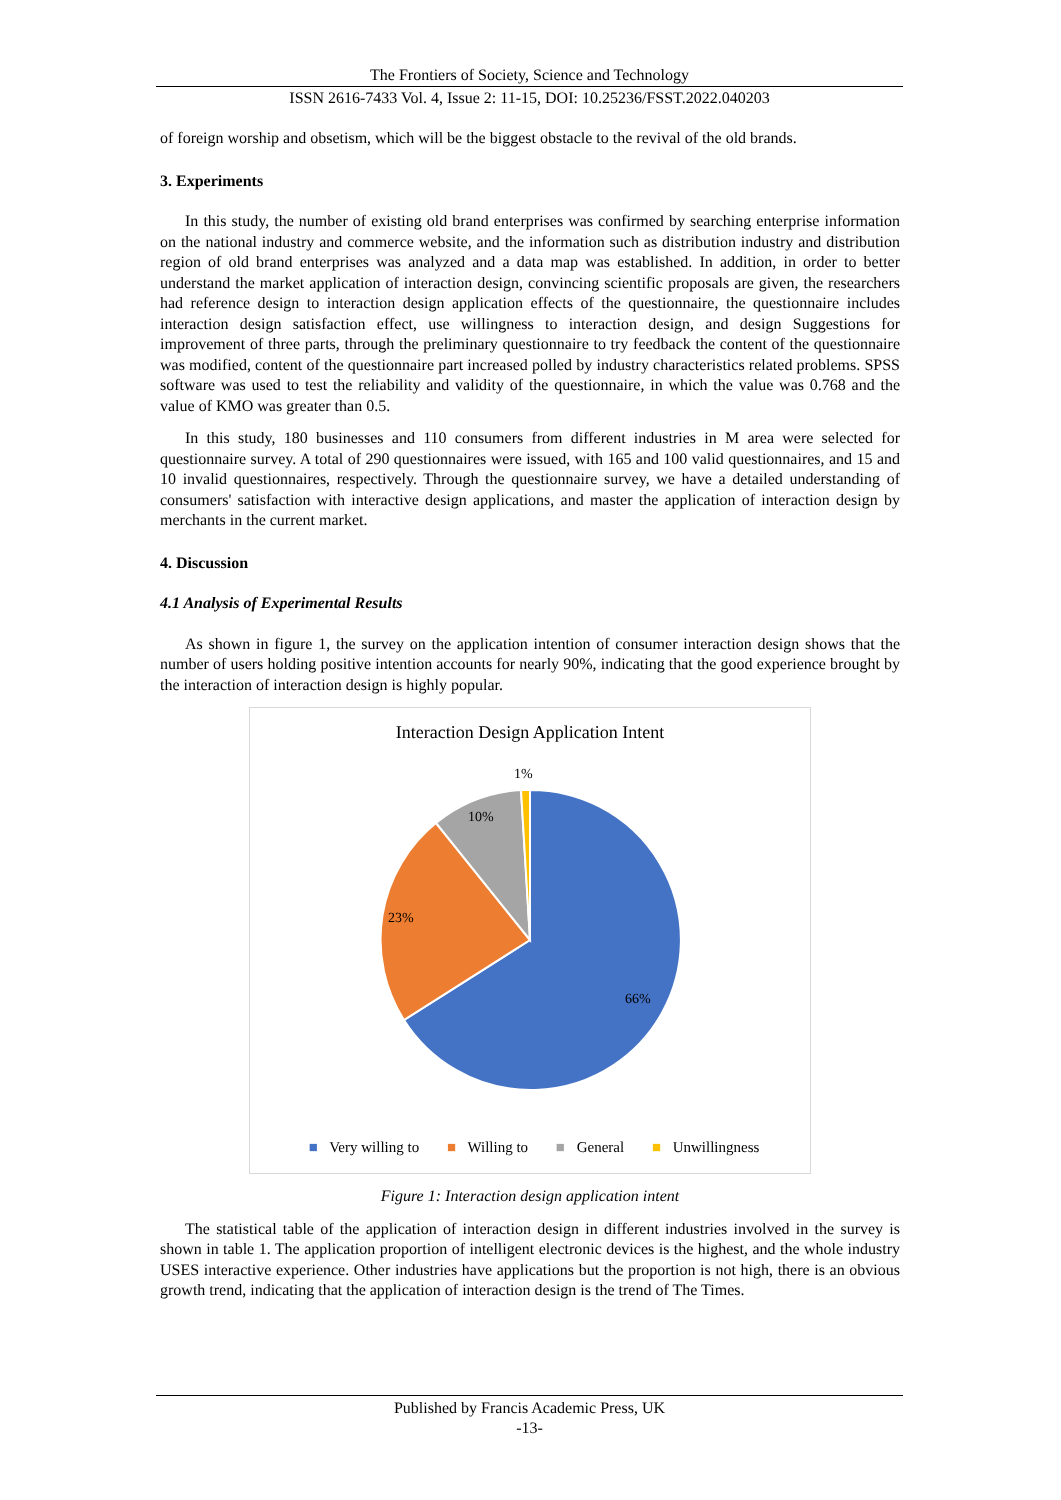The Frontiers of Society, Science and Technology
ISSN 2616-7433 Vol. 4, Issue 2: 11-15, DOI: 10.25236/FSST.2022.040203
of foreign worship and obsetism, which will be the biggest obstacle to the revival of the old brands.
3. Experiments
In this study, the number of existing old brand enterprises was confirmed by searching enterprise information on the national industry and commerce website, and the information such as distribution industry and distribution region of old brand enterprises was analyzed and a data map was established. In addition, in order to better understand the market application of interaction design, convincing scientific proposals are given, the researchers had reference design to interaction design application effects of the questionnaire, the questionnaire includes interaction design satisfaction effect, use willingness to interaction design, and design Suggestions for improvement of three parts, through the preliminary questionnaire to try feedback the content of the questionnaire was modified, content of the questionnaire part increased polled by industry characteristics related problems. SPSS software was used to test the reliability and validity of the questionnaire, in which the value was 0.768 and the value of KMO was greater than 0.5.
In this study, 180 businesses and 110 consumers from different industries in M area were selected for questionnaire survey. A total of 290 questionnaires were issued, with 165 and 100 valid questionnaires, and 15 and 10 invalid questionnaires, respectively. Through the questionnaire survey, we have a detailed understanding of consumers' satisfaction with interactive design applications, and master the application of interaction design by merchants in the current market.
4. Discussion
4.1 Analysis of Experimental Results
As shown in figure 1, the survey on the application intention of consumer interaction design shows that the number of users holding positive intention accounts for nearly 90%, indicating that the good experience brought by the interaction of interaction design is highly popular.
Interaction Design Application Intent
1%
10%
23%
66%
■ Very willing to ■ Willing to ■ General ■ Unwillingness
Figure 1: Interaction design application intent
The statistical table of the application of interaction design in different industries involved in the survey is shown in table 1. The application proportion of intelligent electronic devices is the highest, and the whole industry USES interactive experience. Other industries have applications but the proportion is not high, there is an obvious growth trend, indicating that the application of interaction design is the trend of The Times.
Published by Francis Academic Press, UK
-13-